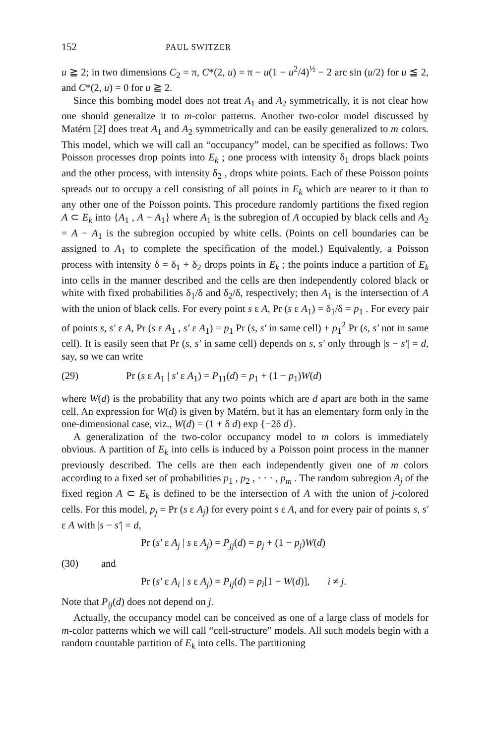152 PAUL SWITZER
u ≧ 2; in two dimensions C<sub>2</sub> = π, C*(2, u) = π − u(1 − u<sup>2</sup>/4)<sup>½</sup> − 2 arc sin (u/2) for u ≦ 2, and C*(2, u) = 0 for u ≧ 2.
Since this bombing model does not treat A<sub>1</sub> and A<sub>2</sub> symmetrically, it is not clear how one should generalize it to m-color patterns. Another two-color model discussed by Matérn [2] does treat A<sub>1</sub> and A<sub>2</sub> symmetrically and can be easily generalized to m colors. This model, which we will call an “occupancy” model, can be specified as follows: Two Poisson processes drop points into E<sub>k</sub> ; one process with intensity δ<sub>1</sub> drops black points and the other process, with intensity δ<sub>2</sub> , drops white points. Each of these Poisson points spreads out to occupy a cell consisting of all points in E<sub>k</sub> which are nearer to it than to any other one of the Poisson points. This procedure randomly partitions the fixed region A ⊂ E<sub>k</sub> into {A<sub>1</sub> , A − A<sub>1</sub>} where A<sub>1</sub> is the subregion of A occupied by black cells and A<sub>2</sub> = A − A<sub>1</sub> is the subregion occupied by white cells. (Points on cell boundaries can be assigned to A<sub>1</sub> to complete the specification of the model.) Equivalently, a Poisson process with intensity δ = δ<sub>1</sub> + δ<sub>2</sub> drops points in E<sub>k</sub> ; the points induce a partition of E<sub>k</sub> into cells in the manner described and the cells are then independently colored black or white with fixed probabilities δ<sub>1</sub>/δ and δ<sub>2</sub>/δ, respectively; then A<sub>1</sub> is the intersection of A with the union of black cells. For every point s ε A, Pr (s ε A<sub>1</sub>) = δ<sub>1</sub>/δ = p<sub>1</sub> . For every pair of points s, s′ ε A, Pr (s ε A<sub>1</sub> , s′ ε A<sub>1</sub>) = p<sub>1</sub> Pr (s, s′ in same cell) + p<sub>1</sub><sup>2</sup> Pr (s, s′ not in same cell). It is easily seen that Pr (s, s′ in same cell) depends on s, s′ only through |s − s′| = d, say, so we can write
(29) Pr (s ε A<sub>1</sub> | s′ ε A<sub>1</sub>) = P<sub>11</sub>(d) = p<sub>1</sub> + (1 − p<sub>1</sub>)W(d)
where W(d) is the probability that any two points which are d apart are both in the same cell. An expression for W(d) is given by Matérn, but it has an elementary form only in the one-dimensional case, viz., W(d) = (1 + δ d) exp {−2δ d}.
A generalization of the two-color occupancy model to m colors is immediately obvious. A partition of E<sub>k</sub> into cells is induced by a Poisson point process in the manner previously described. The cells are then each independently given one of m colors according to a fixed set of probabilities p<sub>1</sub> , p<sub>2</sub> , · · · , p<sub>m</sub> . The random subregion A<sub>j</sub> of the fixed region A ⊂ E<sub>k</sub> is defined to be the intersection of A with the union of j-colored cells. For this model, p<sub>j</sub> = Pr (s ε A<sub>j</sub>) for every point s ε A, and for every pair of points s, s′ ε A with |s − s′| = d,
Pr (s′ ε A<sub>j</sub> | s ε A<sub>j</sub>) = P<sub>jj</sub>(d) = p<sub>j</sub> + (1 − p<sub>j</sub>)W(d)
(30) and
Pr (s′ ε A<sub>i</sub> | s ε A<sub>j</sub>) = P<sub>ij</sub>(d) = p<sub>i</sub>[1 − W(d)], i ≠ j.
Note that P<sub>ij</sub>(d) does not depend on j.
Actually, the occupancy model can be conceived as one of a large class of models for m-color patterns which we will call “cell-structure” models. All such models begin with a random countable partition of E<sub>k</sub> into cells. The partitioning